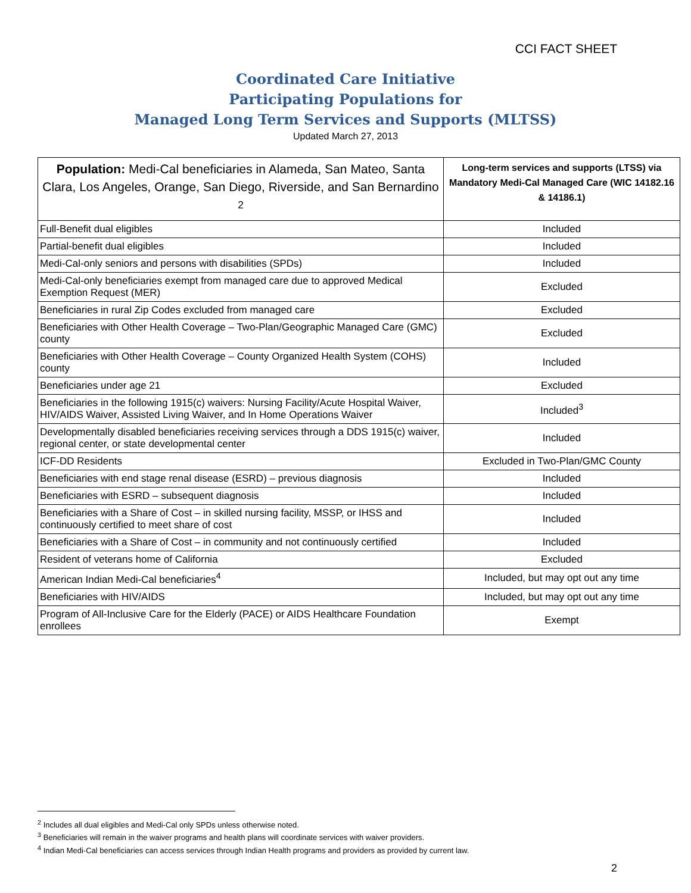CCI FACT SHEET
Coordinated Care Initiative
Participating Populations for
Managed Long Term Services and Supports (MLTSS)
Updated March 27, 2013
| Population: Medi-Cal beneficiaries in Alameda, San Mateo, Santa Clara, Los Angeles, Orange, San Diego, Riverside, and San Bernardino <sup>2</sup> | Long-term services and supports (LTSS) via Mandatory Medi-Cal Managed Care (WIC 14182.16 & 14186.1) |
| --- | --- |
| Full-Benefit dual eligibles | Included |
| Partial-benefit dual eligibles | Included |
| Medi-Cal-only seniors and persons with disabilities (SPDs) | Included |
| Medi-Cal-only beneficiaries exempt from managed care due to approved Medical Exemption Request (MER) | Excluded |
| Beneficiaries in rural Zip Codes excluded from managed care | Excluded |
| Beneficiaries with Other Health Coverage – Two-Plan/Geographic Managed Care (GMC) county | Excluded |
| Beneficiaries with Other Health Coverage – County Organized Health System (COHS) county | Included |
| Beneficiaries under age 21 | Excluded |
| Beneficiaries in the following 1915(c) waivers: Nursing Facility/Acute Hospital Waiver, HIV/AIDS Waiver, Assisted Living Waiver, and In Home Operations Waiver | Included<sup>3</sup> |
| Developmentally disabled beneficiaries receiving services through a DDS 1915(c) waiver, regional center, or state developmental center | Included |
| ICF-DD Residents | Excluded in Two-Plan/GMC County |
| Beneficiaries with end stage renal disease (ESRD) – previous diagnosis | Included |
| Beneficiaries with ESRD – subsequent diagnosis | Included |
| Beneficiaries with a Share of Cost – in skilled nursing facility, MSSP, or IHSS and continuously certified to meet share of cost | Included |
| Beneficiaries with a Share of Cost – in community and not continuously certified | Included |
| Resident of veterans home of California | Excluded |
| American Indian Medi-Cal beneficiaries<sup>4</sup> | Included, but may opt out any time |
| Beneficiaries with HIV/AIDS | Included, but may opt out any time |
| Program of All-Inclusive Care for the Elderly (PACE) or AIDS Healthcare Foundation enrollees | Exempt |
<sup>2</sup> Includes all dual eligibles and Medi-Cal only SPDs unless otherwise noted.
<sup>3</sup> Beneficiaries will remain in the waiver programs and health plans will coordinate services with waiver providers.
<sup>4</sup> Indian Medi-Cal beneficiaries can access services through Indian Health programs and providers as provided by current law.
2